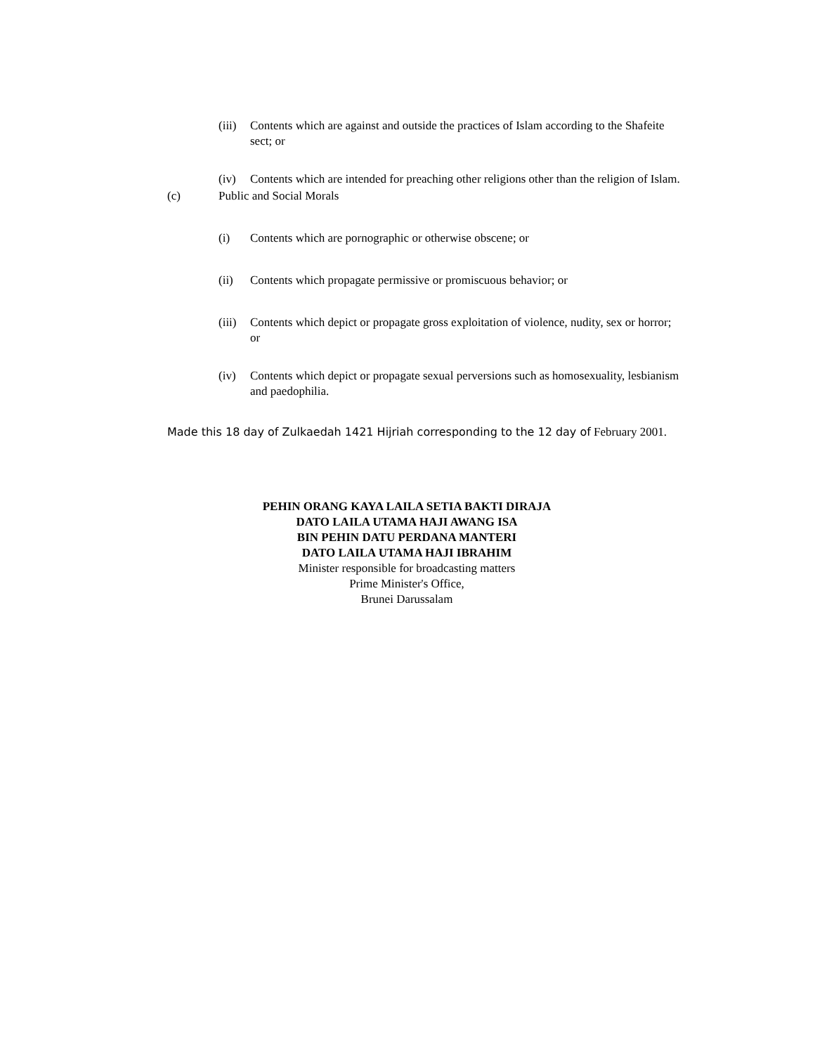(iii) Contents which are against and outside the practices of Islam according to the Shafeite sect; or
(iv) Contents which are intended for preaching other religions other than the religion of Islam.
(c) Public and Social Morals
(i) Contents which are pornographic or otherwise obscene; or
(ii) Contents which propagate permissive or promiscuous behavior; or
(iii) Contents which depict or propagate gross exploitation of violence, nudity, sex or horror; or
(iv) Contents which depict or propagate sexual perversions such as homosexuality, lesbianism and paedophilia.
Made this 18 day of Zulkaedah 1421 Hijriah corresponding to the 12 day of February 2001.
PEHIN ORANG KAYA LAILA SETIA BAKTI DIRAJA
DATO LAILA UTAMA HAJI AWANG ISA
BIN PEHIN DATU PERDANA MANTERI
DATO LAILA UTAMA HAJI IBRAHIM
Minister responsible for broadcasting matters
Prime Minister's Office,
Brunei Darussalam